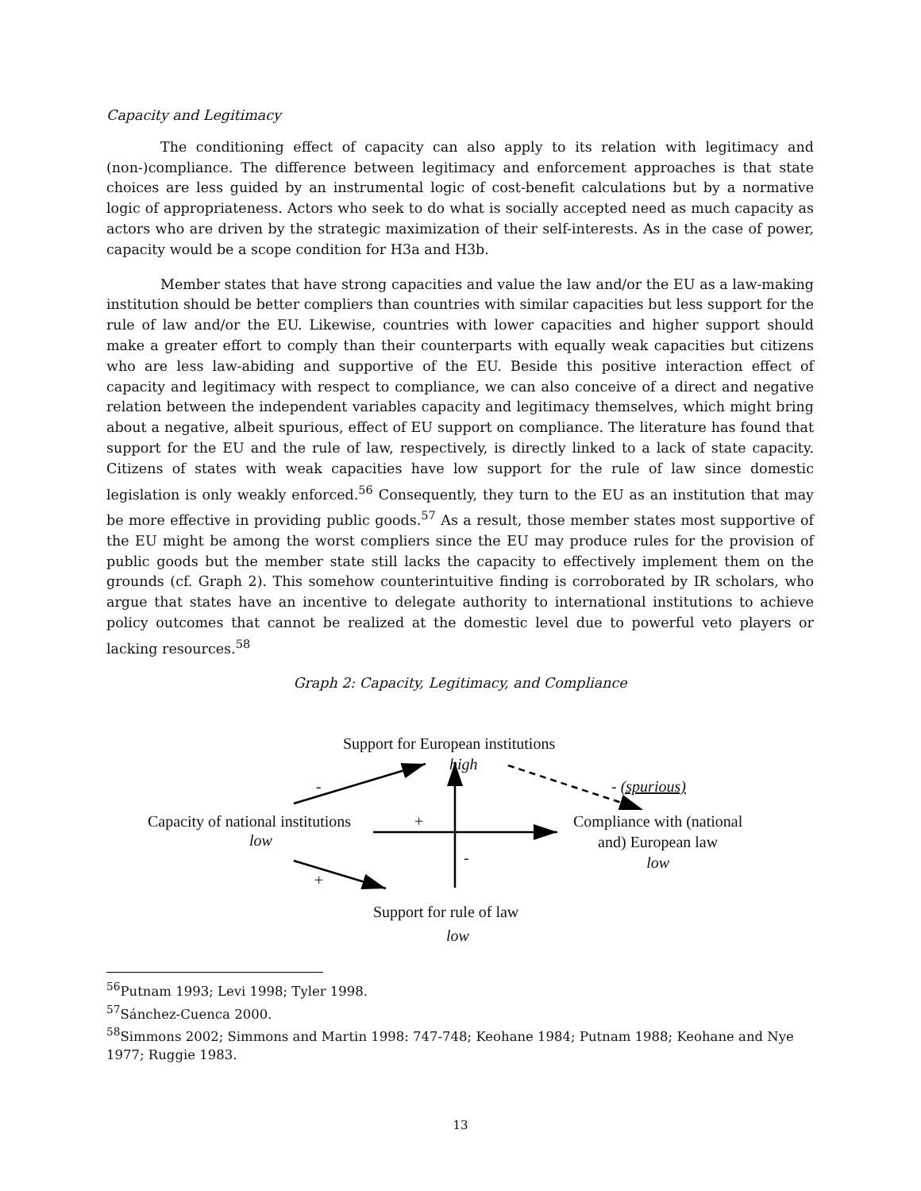Capacity and Legitimacy
The conditioning effect of capacity can also apply to its relation with legitimacy and (non-)compliance. The difference between legitimacy and enforcement approaches is that state choices are less guided by an instrumental logic of cost-benefit calculations but by a normative logic of appropriateness. Actors who seek to do what is socially accepted need as much capacity as actors who are driven by the strategic maximization of their self-interests. As in the case of power, capacity would be a scope condition for H3a and H3b.
Member states that have strong capacities and value the law and/or the EU as a law-making institution should be better compliers than countries with similar capacities but less support for the rule of law and/or the EU. Likewise, countries with lower capacities and higher support should make a greater effort to comply than their counterparts with equally weak capacities but citizens who are less law-abiding and supportive of the EU. Beside this positive interaction effect of capacity and legitimacy with respect to compliance, we can also conceive of a direct and negative relation between the independent variables capacity and legitimacy themselves, which might bring about a negative, albeit spurious, effect of EU support on compliance. The literature has found that support for the EU and the rule of law, respectively, is directly linked to a lack of state capacity. Citizens of states with weak capacities have low support for the rule of law since domestic legislation is only weakly enforced.<sup>56</sup> Consequently, they turn to the EU as an institution that may be more effective in providing public goods.<sup>57</sup> As a result, those member states most supportive of the EU might be among the worst compliers since the EU may produce rules for the provision of public goods but the member state still lacks the capacity to effectively implement them on the grounds (cf. Graph 2). This somehow counterintuitive finding is corroborated by IR scholars, who argue that states have an incentive to delegate authority to international institutions to achieve policy outcomes that cannot be realized at the domestic level due to powerful veto players or lacking resources.<sup>58</sup>
Graph 2: Capacity, Legitimacy, and Compliance
Support for European institutions
high
- - (spurious)
Capacity of national institutions
low
+
Compliance with (national
and) European law
low
-
+
Support for rule of law
low
<sup>56</sup> Putnam 1993; Levi 1998; Tyler 1998.
<sup>57</sup>Sánchez-Cuenca 2000.
<sup>58</sup> Simmons 2002; Simmons and Martin 1998: 747-748; Keohane 1984; Putnam 1988; Keohane and Nye 1977; Ruggie 1983.
13